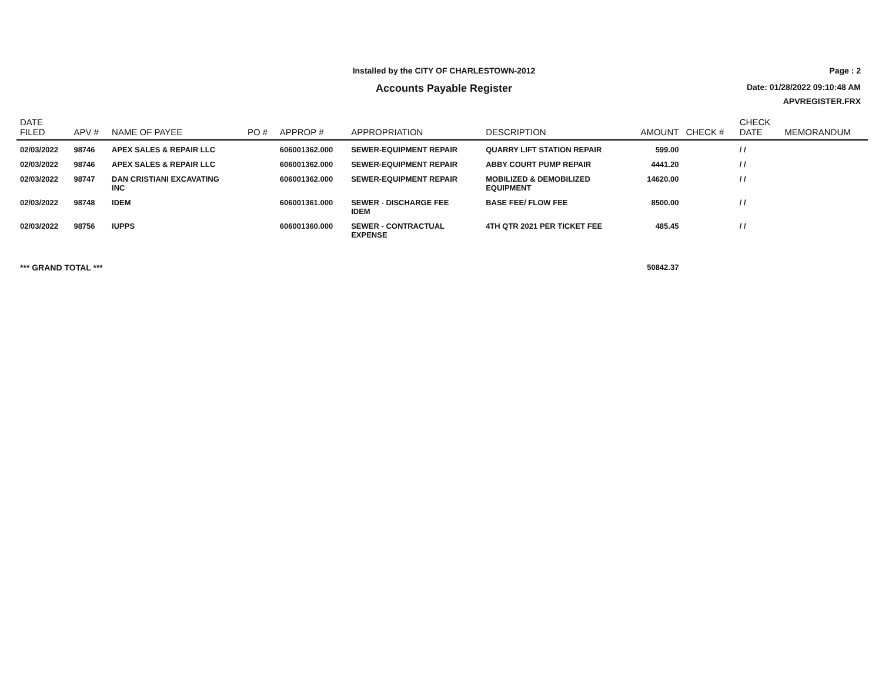Installed by the CITY OF CHARLESTOWN-2012
Accounts Payable Register
Page : 2
Date: 01/28/2022 09:10:48 AM
APVREGISTER.FRX
| DATE FILED | APV # | NAME OF PAYEE | PO # | APPROP # | APPROPRIATION | DESCRIPTION | AMOUNT | CHECK # | CHECK DATE | MEMORANDUM |
| --- | --- | --- | --- | --- | --- | --- | --- | --- | --- | --- |
| 02/03/2022 | 98746 | APEX SALES & REPAIR LLC | | 606001362.000 | SEWER-EQUIPMENT REPAIR | QUARRY LIFT STATION REPAIR | 599.00 | | / / | |
| 02/03/2022 | 98746 | APEX SALES & REPAIR LLC | | 606001362.000 | SEWER-EQUIPMENT REPAIR | ABBY COURT PUMP REPAIR | 4441.20 | | / / | |
| 02/03/2022 | 98747 | DAN CRISTIANI EXCAVATING INC | | 606001362.000 | SEWER-EQUIPMENT REPAIR | MOBILIZED & DEMOBILIZED EQUIPMENT | 14620.00 | | / / | |
| 02/03/2022 | 98748 | IDEM | | 606001361.000 | SEWER - DISCHARGE FEE IDEM | BASE FEE/ FLOW FEE | 8500.00 | | / / | |
| 02/03/2022 | 98756 | IUPPS | | 606001360.000 | SEWER - CONTRACTUAL EXPENSE | 4TH QTR 2021 PER TICKET FEE | 485.45 | | / / | |
| *** GRAND TOTAL *** | | | | | | | 50842.37 | | | |